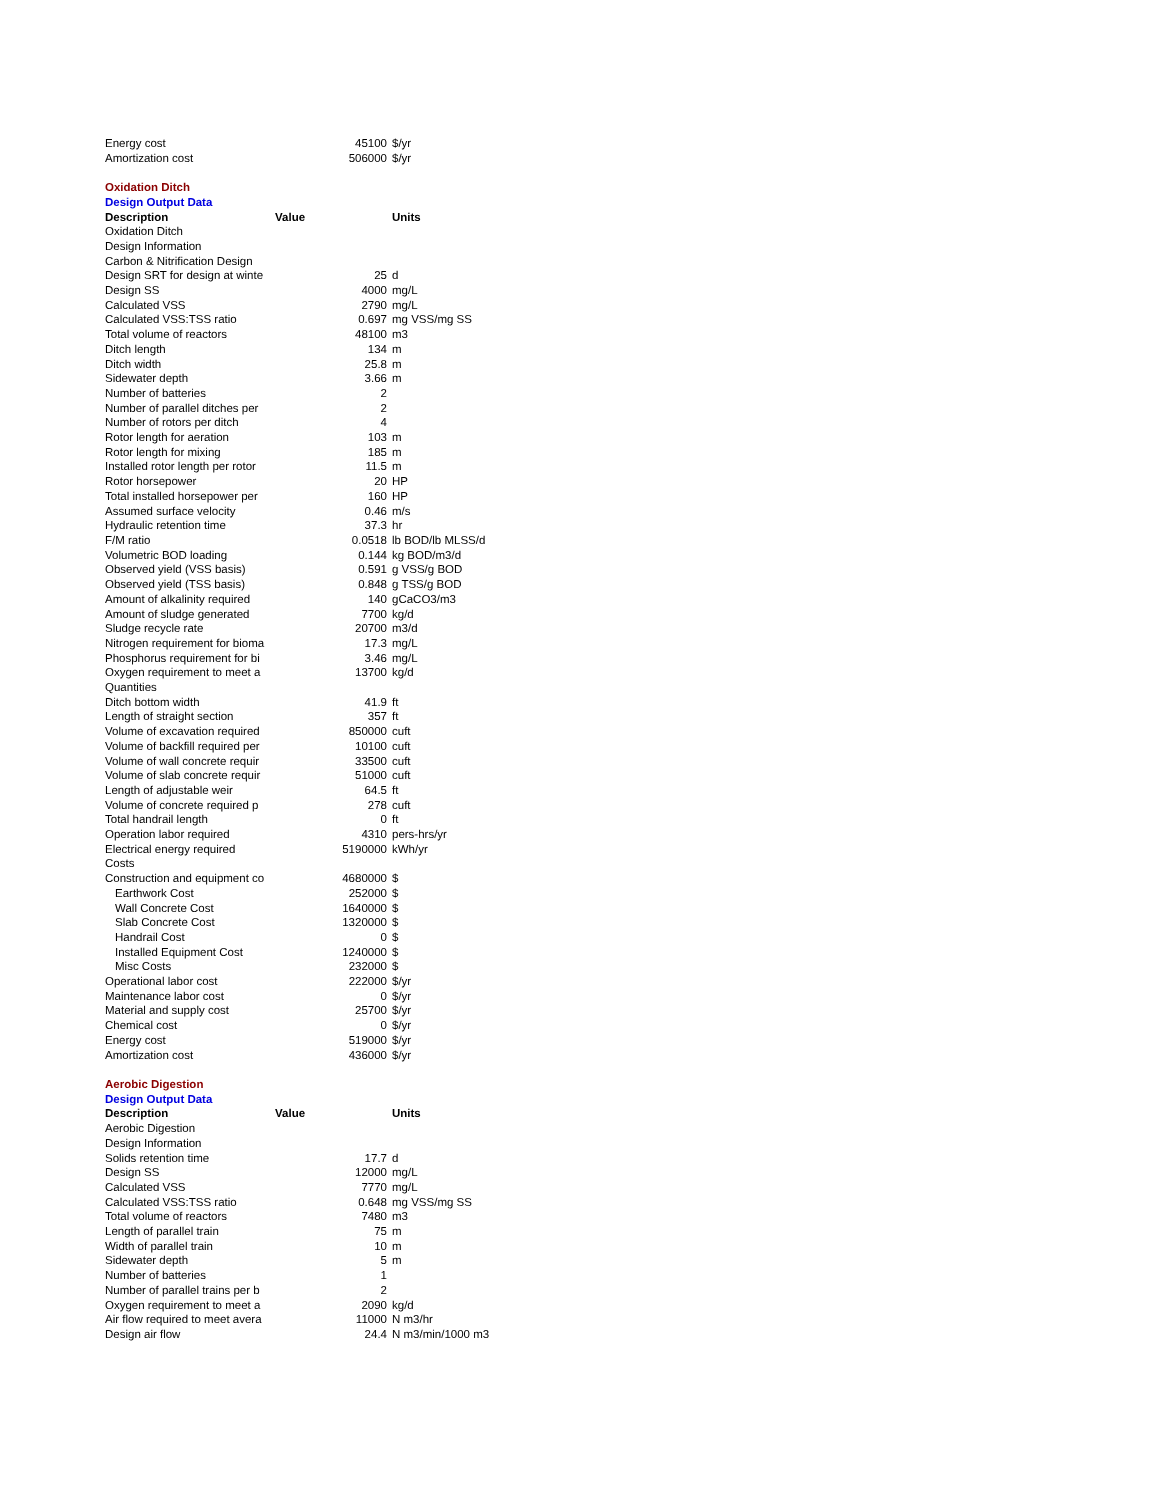| Energy cost | 45100 | $/yr |
| Amortization cost | 506000 | $/yr |
| Oxidation Ditch | | |
| Design Output Data | | |
| Description | Value | Units |
| Oxidation Ditch | | |
| Design Information | | |
| Carbon & Nitrification Design | | |
| Design SRT for design at winte | 25 | d |
| Design SS | 4000 | mg/L |
| Calculated VSS | 2790 | mg/L |
| Calculated VSS:TSS ratio | 0.697 | mg VSS/mg SS |
| Total volume of reactors | 48100 | m3 |
| Ditch length | 134 | m |
| Ditch width | 25.8 | m |
| Sidewater depth | 3.66 | m |
| Number of batteries | 2 | |
| Number of parallel ditches per | 2 | |
| Number of rotors per ditch | 4 | |
| Rotor length for aeration | 103 | m |
| Rotor length for mixing | 185 | m |
| Installed rotor length per rotor | 11.5 | m |
| Rotor horsepower | 20 | HP |
| Total installed horsepower per | 160 | HP |
| Assumed surface velocity | 0.46 | m/s |
| Hydraulic retention time | 37.3 | hr |
| F/M ratio | 0.0518 | lb BOD/lb MLSS/d |
| Volumetric BOD loading | 0.144 | kg BOD/m3/d |
| Observed yield (VSS basis) | 0.591 | g VSS/g BOD |
| Observed yield (TSS basis) | 0.848 | g TSS/g BOD |
| Amount of alkalinity required | 140 | gCaCO3/m3 |
| Amount of sludge generated | 7700 | kg/d |
| Sludge recycle rate | 20700 | m3/d |
| Nitrogen requirement for bioma | 17.3 | mg/L |
| Phosphorus requirement for bi | 3.46 | mg/L |
| Oxygen requirement to meet a | 13700 | kg/d |
| Quantities | | |
| Ditch bottom width | 41.9 | ft |
| Length of straight section | 357 | ft |
| Volume of excavation required | 850000 | cuft |
| Volume of backfill required per | 10100 | cuft |
| Volume of wall concrete requir | 33500 | cuft |
| Volume of slab concrete requir | 51000 | cuft |
| Length of adjustable weir | 64.5 | ft |
| Volume of concrete required p | 278 | cuft |
| Total handrail length | 0 | ft |
| Operation labor required | 4310 | pers-hrs/yr |
| Electrical energy required | 5190000 | kWh/yr |
| Costs | | |
| Construction and equipment co | 4680000 | $ |
| Earthwork Cost | 252000 | $ |
| Wall Concrete Cost | 1640000 | $ |
| Slab Concrete Cost | 1320000 | $ |
| Handrail Cost | 0 | $ |
| Installed Equipment Cost | 1240000 | $ |
| Misc Costs | 232000 | $ |
| Operational labor cost | 222000 | $/yr |
| Maintenance labor cost | 0 | $/yr |
| Material and supply cost | 25700 | $/yr |
| Chemical cost | 0 | $/yr |
| Energy cost | 519000 | $/yr |
| Amortization cost | 436000 | $/yr |
| Aerobic Digestion | | |
| Design Output Data | | |
| Description | Value | Units |
| Aerobic Digestion | | |
| Design Information | | |
| Solids retention time | 17.7 | d |
| Design SS | 12000 | mg/L |
| Calculated VSS | 7770 | mg/L |
| Calculated VSS:TSS ratio | 0.648 | mg VSS/mg SS |
| Total volume of reactors | 7480 | m3 |
| Length of parallel train | 75 | m |
| Width of parallel train | 10 | m |
| Sidewater depth | 5 | m |
| Number of batteries | 1 | |
| Number of parallel trains per b | 2 | |
| Oxygen requirement to meet a | 2090 | kg/d |
| Air flow required to meet avera | 11000 | N m3/hr |
| Design air flow | 24.4 | N m3/min/1000 m3 |